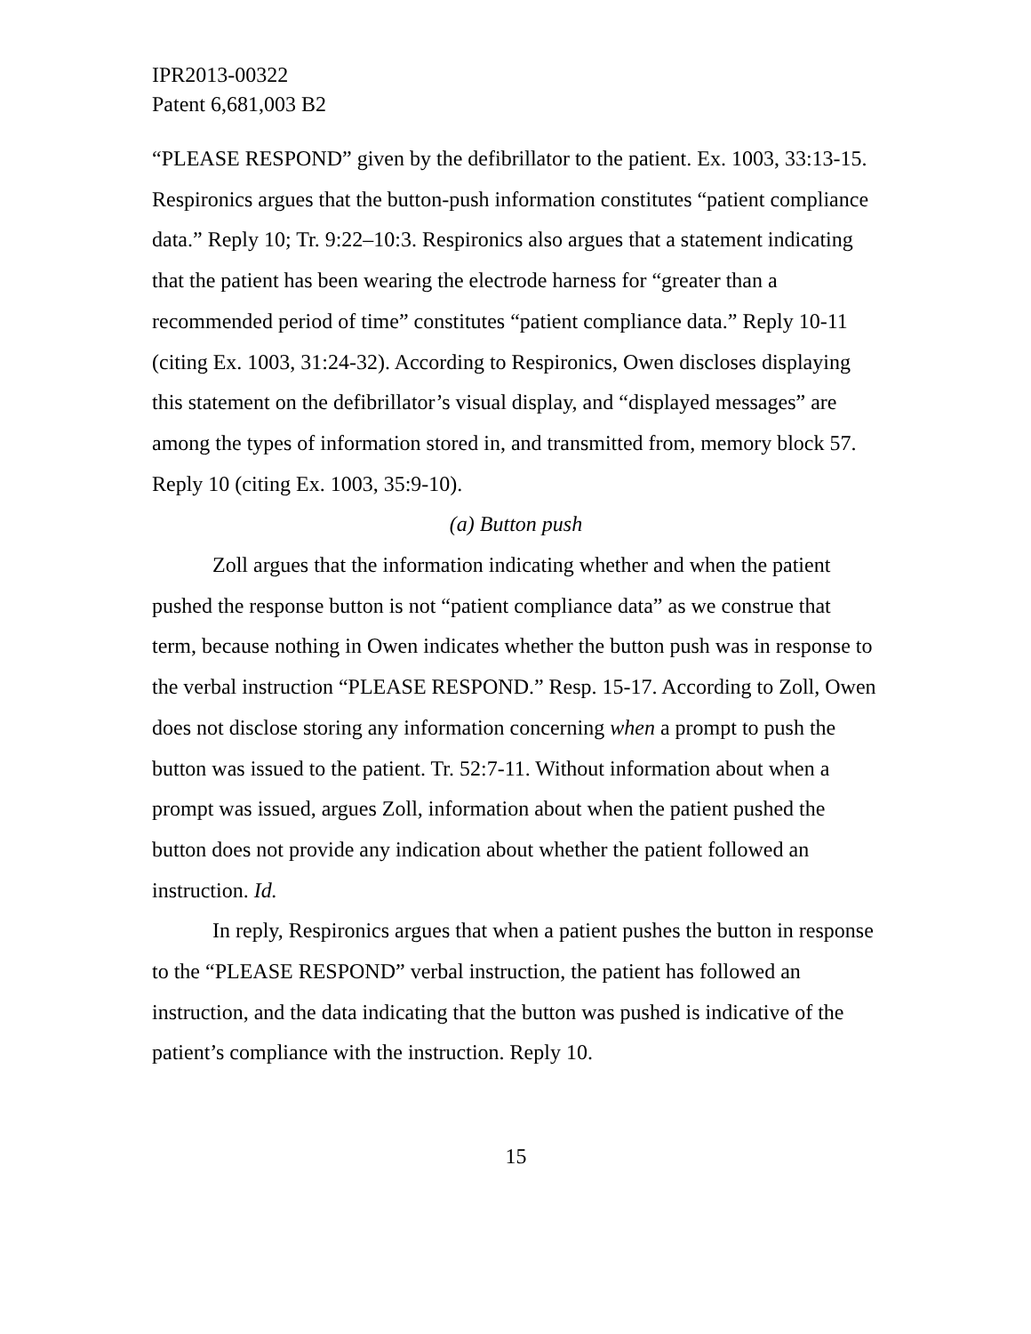IPR2013-00322
Patent 6,681,003 B2
“PLEASE RESPOND” given by the defibrillator to the patient. Ex. 1003, 33:13-15. Respironics argues that the button-push information constitutes “patient compliance data.” Reply 10; Tr. 9:22–10:3. Respironics also argues that a statement indicating that the patient has been wearing the electrode harness for “greater than a recommended period of time” constitutes “patient compliance data.” Reply 10-11 (citing Ex. 1003, 31:24-32). According to Respironics, Owen discloses displaying this statement on the defibrillator’s visual display, and “displayed messages” are among the types of information stored in, and transmitted from, memory block 57. Reply 10 (citing Ex. 1003, 35:9-10).
(a) Button push
Zoll argues that the information indicating whether and when the patient pushed the response button is not “patient compliance data” as we construe that term, because nothing in Owen indicates whether the button push was in response to the verbal instruction “PLEASE RESPOND.” Resp. 15-17. According to Zoll, Owen does not disclose storing any information concerning when a prompt to push the button was issued to the patient. Tr. 52:7-11. Without information about when a prompt was issued, argues Zoll, information about when the patient pushed the button does not provide any indication about whether the patient followed an instruction. Id.
In reply, Respironics argues that when a patient pushes the button in response to the “PLEASE RESPOND” verbal instruction, the patient has followed an instruction, and the data indicating that the button was pushed is indicative of the patient’s compliance with the instruction. Reply 10.
15